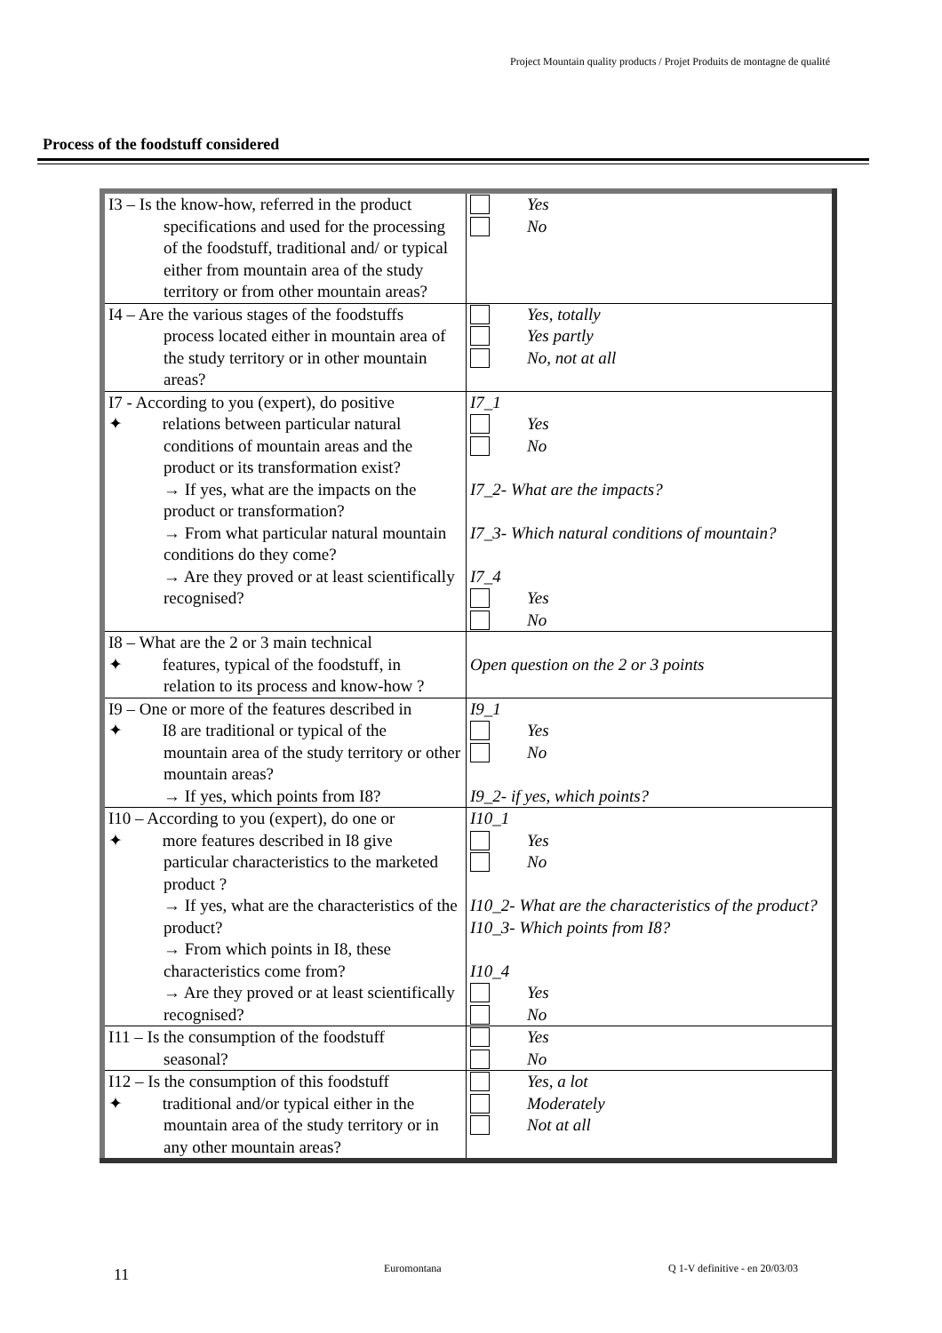Project Mountain quality products / Projet Produits de montagne de qualité
Process of the foodstuff considered
| I3 – Is the know-how, referred in the product specifications and used for the processing of the foodstuff, traditional and/ or typical either from mountain area of the study territory or from other mountain areas? | Yes No |
| I4 – Are the various stages of the foodstuffs process located either in mountain area of the study territory or in other mountain areas? | Yes, totally Yes partly No, not at all |
| I7 - According to you (expert), do positive ✦ relations between particular natural conditions of mountain areas and the product or its transformation exist? → If yes, what are the impacts on the product or transformation? → From what particular natural mountain conditions do they come? → Are they proved or at least scientifically recognised? | I7_1 Yes No I7_2- What are the impacts? I7_3- Which natural conditions of mountain? I7_4 Yes No |
| I8 – What are the 2 or 3 main technical ✦ features, typical of the foodstuff, in relation to its process and know-how ? | Open question on the 2 or 3 points |
| I9 – One or more of the features described in ✦ I8 are traditional or typical of the mountain area of the study territory or other mountain areas? → If yes, which points from I8? | I9_1 Yes No I9_2- if yes, which points? |
| I10 – According to you (expert), do one or ✦ more features described in I8 give particular characteristics to the marketed product ? → If yes, what are the characteristics of the product? → From which points in I8, these characteristics come from? → Are they proved or at least scientifically recognised? | I10_1 Yes No I10_2- What are the characteristics of the product? I10_3- Which points from I8? I10_4 Yes No |
| I11 – Is the consumption of the foodstuff seasonal? | Yes No |
| I12 – Is the consumption of this foodstuff ✦ traditional and/or typical either in the mountain area of the study territory or in any other mountain areas? | Yes, a lot Moderately Not at all |
11 Euromontana Q 1-V definitive - en 20/03/03